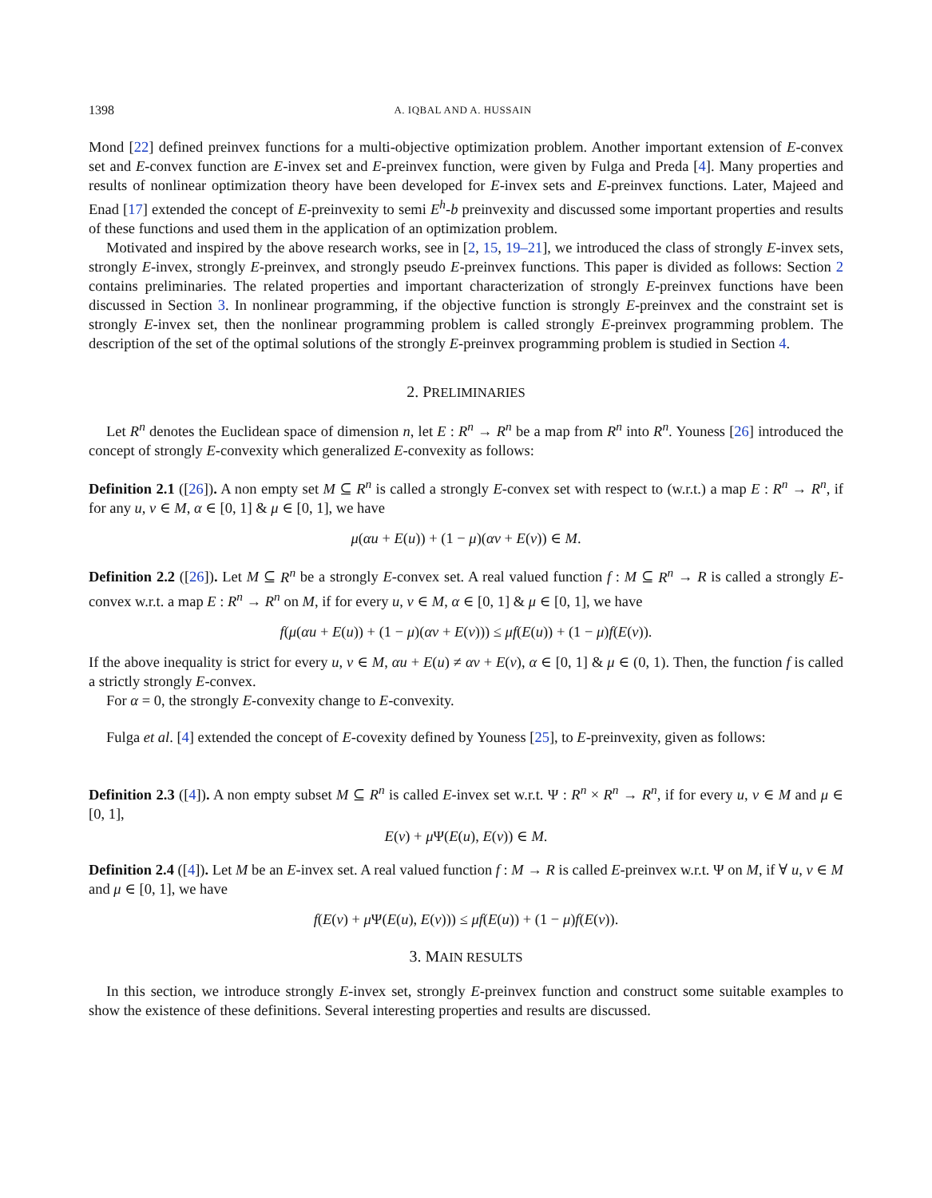1398 A. IQBAL AND A. HUSSAIN
Mond [22] defined preinvex functions for a multi-objective optimization problem. Another important extension of E-convex set and E-convex function are E-invex set and E-preinvex function, were given by Fulga and Preda [4]. Many properties and results of nonlinear optimization theory have been developed for E-invex sets and E-preinvex functions. Later, Majeed and Enad [17] extended the concept of E-preinvexity to semi E<sup>h</sup>-b preinvexity and discussed some important properties and results of these functions and used them in the application of an optimization problem.
Motivated and inspired by the above research works, see in [2, 15, 19–21], we introduced the class of strongly E-invex sets, strongly E-invex, strongly E-preinvex, and strongly pseudo E-preinvex functions. This paper is divided as follows: Section 2 contains preliminaries. The related properties and important characterization of strongly E-preinvex functions have been discussed in Section 3. In nonlinear programming, if the objective function is strongly E-preinvex and the constraint set is strongly E-invex set, then the nonlinear programming problem is called strongly E-preinvex programming problem. The description of the set of the optimal solutions of the strongly E-preinvex programming problem is studied in Section 4.
2. PRELIMINARIES
Let R<sup>n</sup> denotes the Euclidean space of dimension n, let E : R<sup>n</sup> → R<sup>n</sup> be a map from R<sup>n</sup> into R<sup>n</sup>. Youness [26] introduced the concept of strongly E-convexity which generalized E-convexity as follows:
Definition 2.1 ([26]). A non empty set M ⊆ R<sup>n</sup> is called a strongly E-convex set with respect to (w.r.t.) a map E : R<sup>n</sup> → R<sup>n</sup>, if for any u, v ∈ M, α ∈ [0, 1] & μ ∈ [0, 1], we have
μ(αu + E(u)) + (1 − μ)(αv + E(v)) ∈ M.
Definition 2.2 ([26]). Let M ⊆ R<sup>n</sup> be a strongly E-convex set. A real valued function f : M ⊆ R<sup>n</sup> → R is called a strongly E-convex w.r.t. a map E : R<sup>n</sup> → R<sup>n</sup> on M, if for every u, v ∈ M, α ∈ [0, 1] & μ ∈ [0, 1], we have
f(μ(αu + E(u)) + (1 − μ)(αv + E(v))) ≤ μf(E(u)) + (1 − μ)f(E(v)).
If the above inequality is strict for every u, v ∈ M, αu + E(u) ≠ αv + E(v), α ∈ [0, 1] & μ ∈ (0, 1). Then, the function f is called a strictly strongly E-convex.
For α = 0, the strongly E-convexity change to E-convexity.
Fulga et al. [4] extended the concept of E-covexity defined by Youness [25], to E-preinvexity, given as follows:
Definition 2.3 ([4]). A non empty subset M ⊆ R<sup>n</sup> is called E-invex set w.r.t. Ψ : R<sup>n</sup> × R<sup>n</sup> → R<sup>n</sup>, if for every u, v ∈ M and μ ∈ [0, 1],
E(v) + μ Ψ(E(u), E(v)) ∈ M.
Definition 2.4 ([4]). Let M be an E-invex set. A real valued function f : M → R is called E-preinvex w.r.t. Ψ on M, if ∀ u, v ∈ M and μ ∈ [0, 1], we have
f(E(v) + μ Ψ(E(u), E(v))) ≤ μf(E(u)) + (1 − μ)f(E(v)).
3. MAIN RESULTS
In this section, we introduce strongly E-invex set, strongly E-preinvex function and construct some suitable examples to show the existence of these definitions. Several interesting properties and results are discussed.